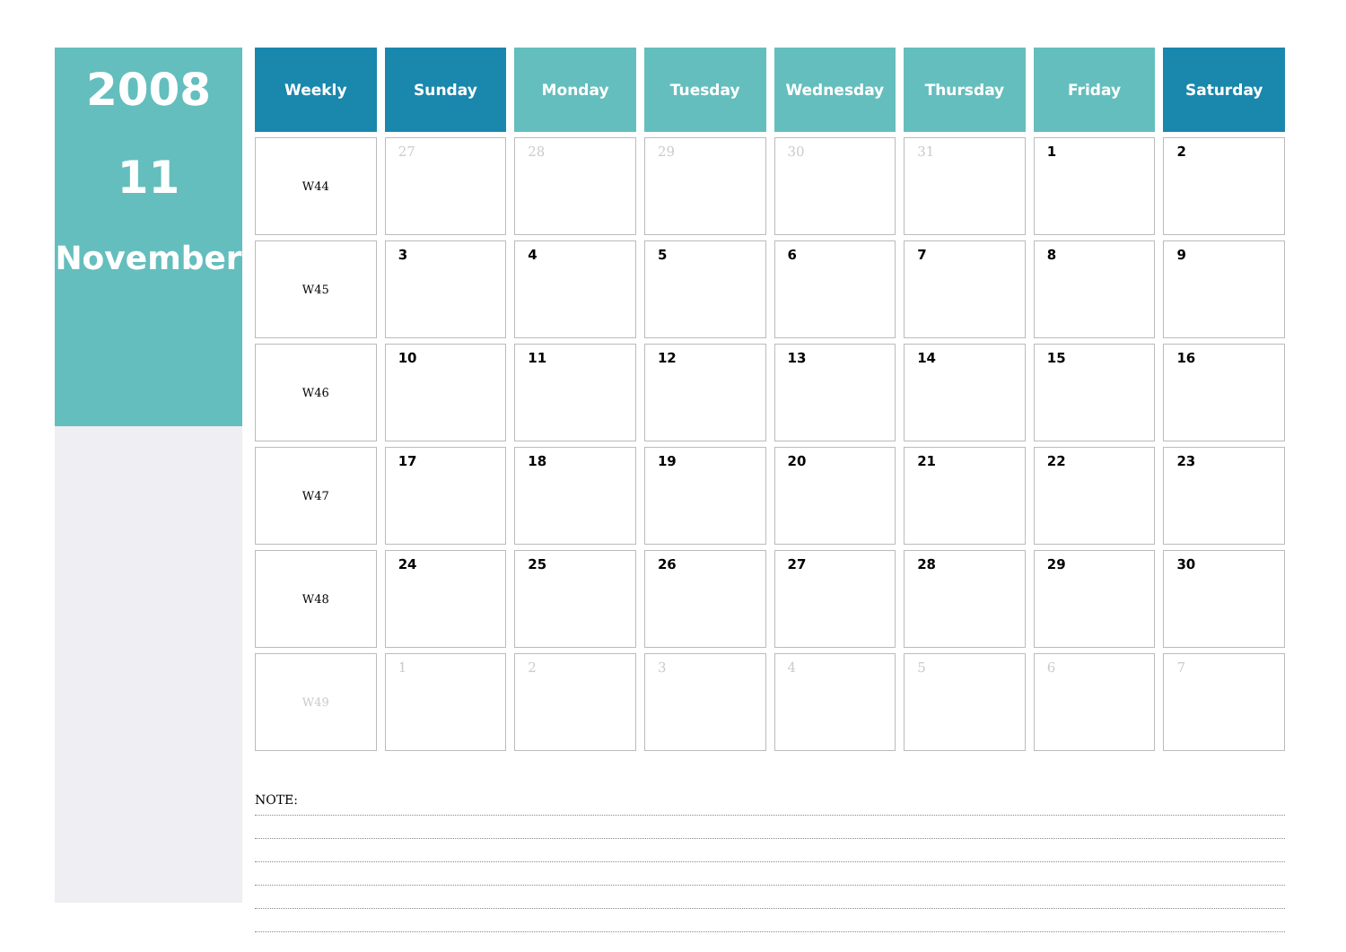2008
11
November
| Weekly | Sunday | Monday | Tuesday | Wednesday | Thursday | Friday | Saturday |
| --- | --- | --- | --- | --- | --- | --- | --- |
| W44 | 27 | 28 | 29 | 30 | 31 | 1 | 2 |
| W45 | 3 | 4 | 5 | 6 | 7 | 8 | 9 |
| W46 | 10 | 11 | 12 | 13 | 14 | 15 | 16 |
| W47 | 17 | 18 | 19 | 20 | 21 | 22 | 23 |
| W48 | 24 | 25 | 26 | 27 | 28 | 29 | 30 |
| W49 | 1 | 2 | 3 | 4 | 5 | 6 | 7 |
NOTE: